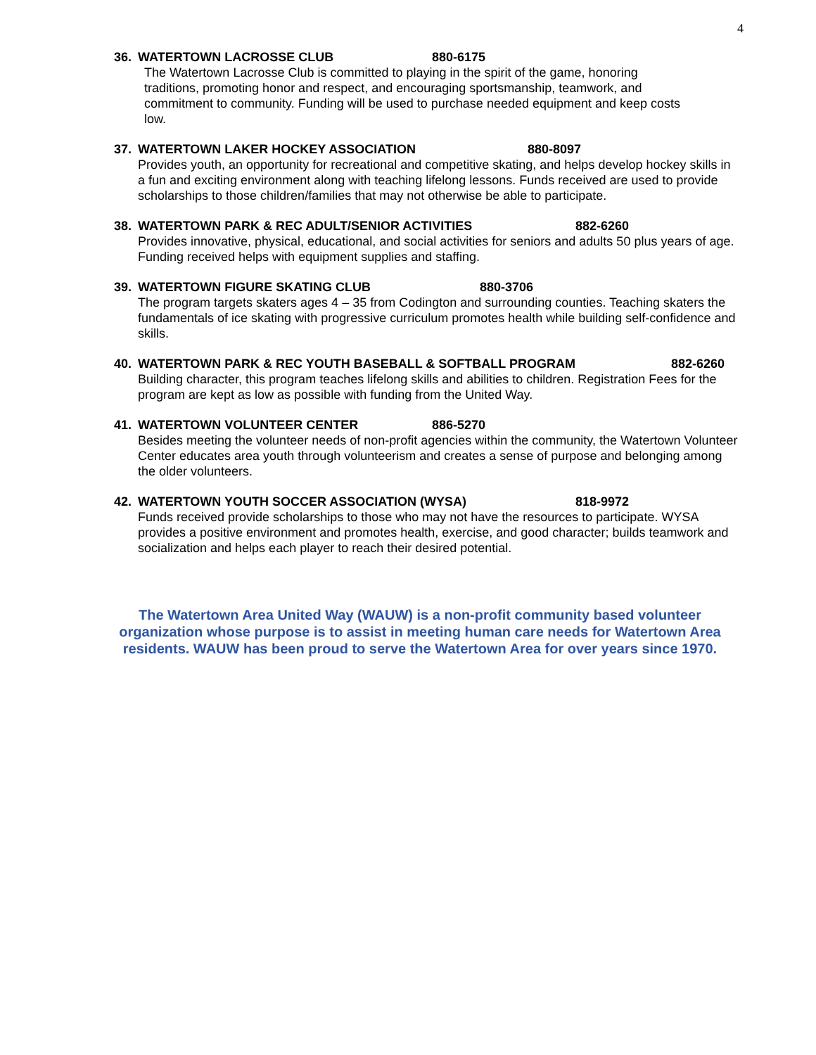4
36. WATERTOWN LACROSSE CLUB 880-6175
The Watertown Lacrosse Club is committed to playing in the spirit of the game, honoring traditions, promoting honor and respect, and encouraging sportsmanship, teamwork, and commitment to community. Funding will be used to purchase needed equipment and keep costs low.
37. WATERTOWN LAKER HOCKEY ASSOCIATION 880-8097
Provides youth, an opportunity for recreational and competitive skating, and helps develop hockey skills in a fun and exciting environment along with teaching lifelong lessons. Funds received are used to provide scholarships to those children/families that may not otherwise be able to participate.
38. WATERTOWN PARK & REC ADULT/SENIOR ACTIVITIES 882-6260
Provides innovative, physical, educational, and social activities for seniors and adults 50 plus years of age. Funding received helps with equipment supplies and staffing.
39. WATERTOWN FIGURE SKATING CLUB 880-3706
The program targets skaters ages 4 – 35 from Codington and surrounding counties. Teaching skaters the fundamentals of ice skating with progressive curriculum promotes health while building self-confidence and skills.
40. WATERTOWN PARK & REC YOUTH BASEBALL & SOFTBALL PROGRAM 882-6260
Building character, this program teaches lifelong skills and abilities to children. Registration Fees for the program are kept as low as possible with funding from the United Way.
41. WATERTOWN VOLUNTEER CENTER 886-5270
Besides meeting the volunteer needs of non-profit agencies within the community, the Watertown Volunteer Center educates area youth through volunteerism and creates a sense of purpose and belonging among the older volunteers.
42. WATERTOWN YOUTH SOCCER ASSOCIATION (WYSA) 818-9972
Funds received provide scholarships to those who may not have the resources to participate. WYSA provides a positive environment and promotes health, exercise, and good character; builds teamwork and socialization and helps each player to reach their desired potential.
The Watertown Area United Way (WAUW) is a non-profit community based volunteer organization whose purpose is to assist in meeting human care needs for Watertown Area residents. WAUW has been proud to serve the Watertown Area for over years since 1970.